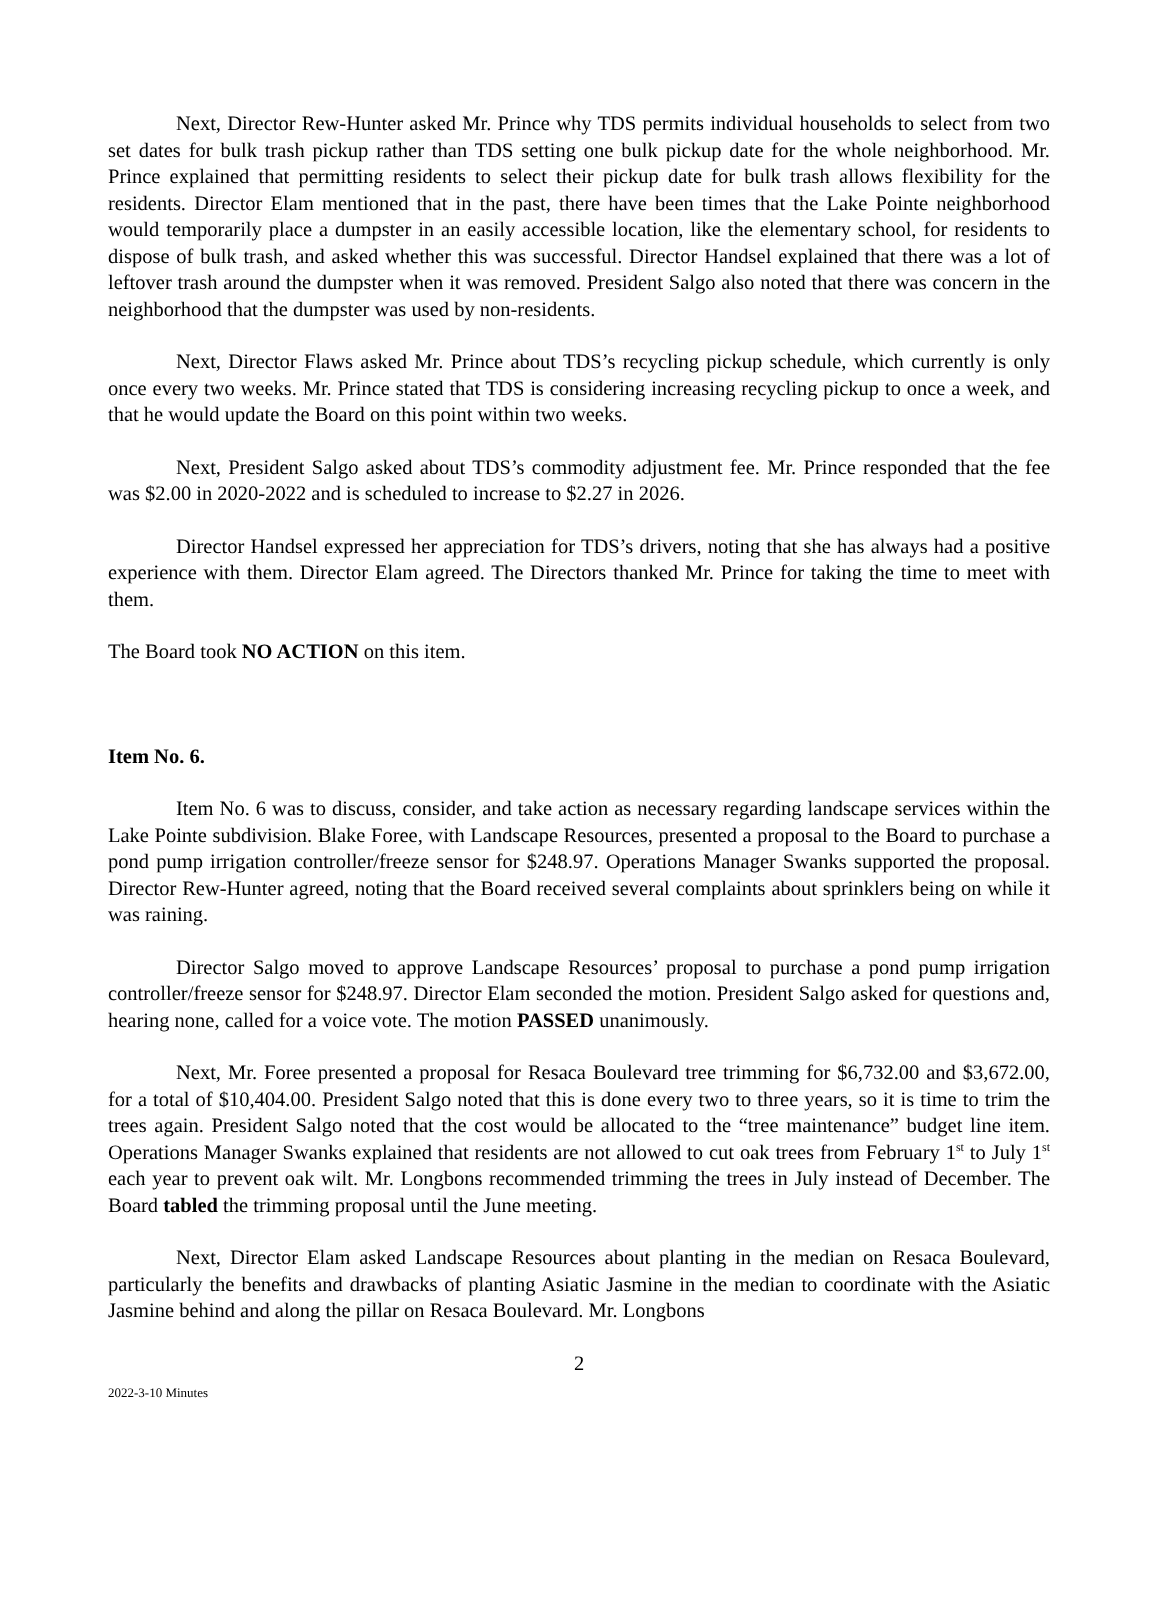Next, Director Rew-Hunter asked Mr. Prince why TDS permits individual households to select from two set dates for bulk trash pickup rather than TDS setting one bulk pickup date for the whole neighborhood. Mr. Prince explained that permitting residents to select their pickup date for bulk trash allows flexibility for the residents. Director Elam mentioned that in the past, there have been times that the Lake Pointe neighborhood would temporarily place a dumpster in an easily accessible location, like the elementary school, for residents to dispose of bulk trash, and asked whether this was successful. Director Handsel explained that there was a lot of leftover trash around the dumpster when it was removed. President Salgo also noted that there was concern in the neighborhood that the dumpster was used by non-residents.
Next, Director Flaws asked Mr. Prince about TDS’s recycling pickup schedule, which currently is only once every two weeks. Mr. Prince stated that TDS is considering increasing recycling pickup to once a week, and that he would update the Board on this point within two weeks.
Next, President Salgo asked about TDS’s commodity adjustment fee. Mr. Prince responded that the fee was $2.00 in 2020-2022 and is scheduled to increase to $2.27 in 2026.
Director Handsel expressed her appreciation for TDS’s drivers, noting that she has always had a positive experience with them. Director Elam agreed. The Directors thanked Mr. Prince for taking the time to meet with them.
The Board took NO ACTION on this item.
Item No. 6.
Item No. 6 was to discuss, consider, and take action as necessary regarding landscape services within the Lake Pointe subdivision. Blake Foree, with Landscape Resources, presented a proposal to the Board to purchase a pond pump irrigation controller/freeze sensor for $248.97. Operations Manager Swanks supported the proposal. Director Rew-Hunter agreed, noting that the Board received several complaints about sprinklers being on while it was raining.
Director Salgo moved to approve Landscape Resources’ proposal to purchase a pond pump irrigation controller/freeze sensor for $248.97. Director Elam seconded the motion. President Salgo asked for questions and, hearing none, called for a voice vote. The motion PASSED unanimously.
Next, Mr. Foree presented a proposal for Resaca Boulevard tree trimming for $6,732.00 and $3,672.00, for a total of $10,404.00. President Salgo noted that this is done every two to three years, so it is time to trim the trees again. President Salgo noted that the cost would be allocated to the “tree maintenance” budget line item. Operations Manager Swanks explained that residents are not allowed to cut oak trees from February 1<sup>st</sup> to July 1<sup>st</sup> each year to prevent oak wilt. Mr. Longbons recommended trimming the trees in July instead of December. The Board tabled the trimming proposal until the June meeting.
Next, Director Elam asked Landscape Resources about planting in the median on Resaca Boulevard, particularly the benefits and drawbacks of planting Asiatic Jasmine in the median to coordinate with the Asiatic Jasmine behind and along the pillar on Resaca Boulevard. Mr. Longbons
2
2022-3-10 Minutes